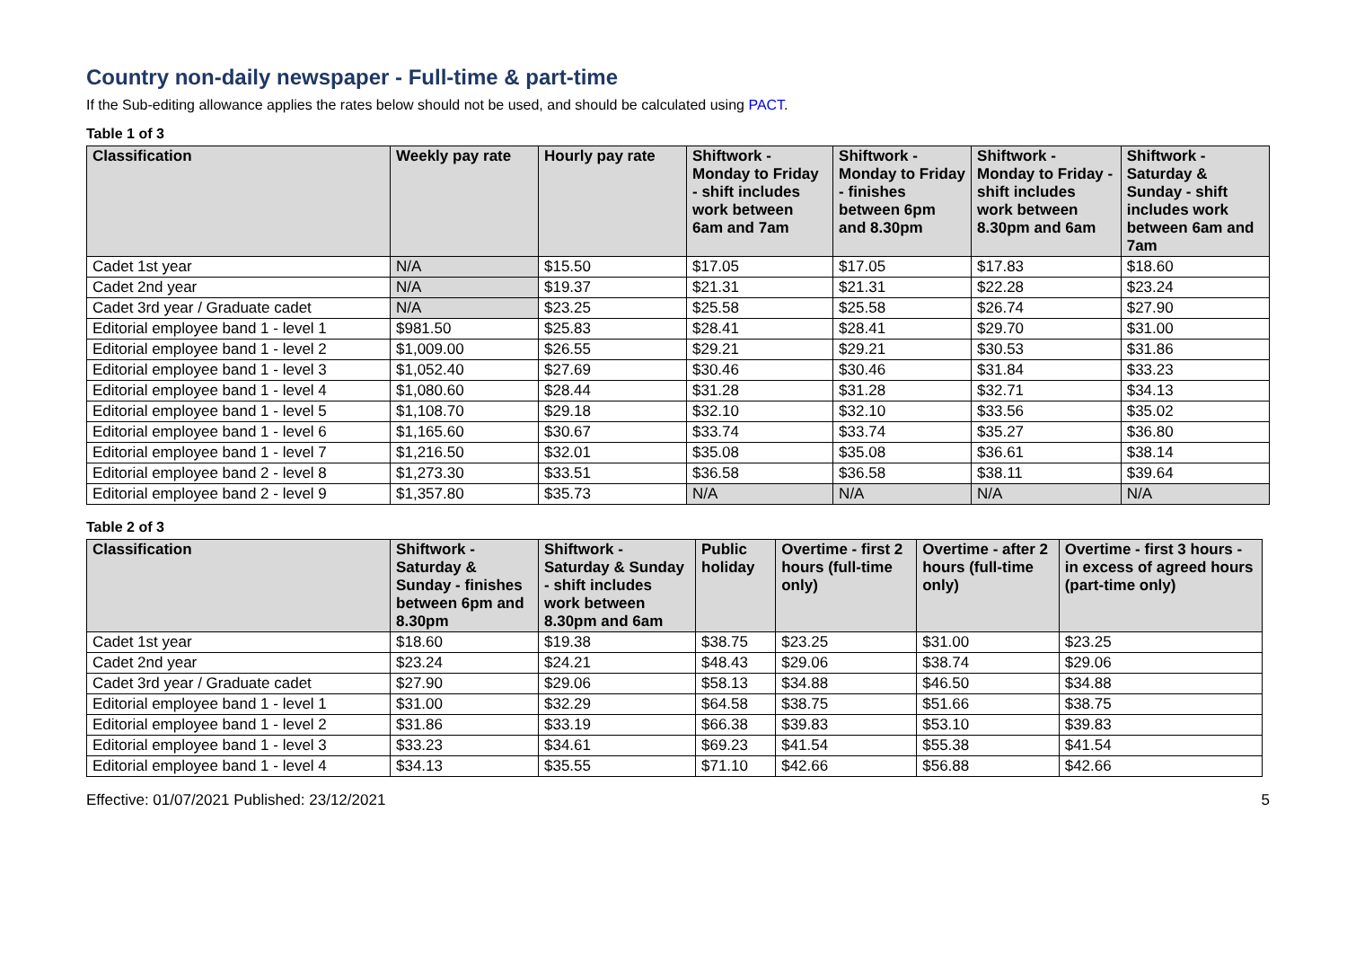Country non-daily newspaper - Full-time & part-time
If the Sub-editing allowance applies the rates below should not be used, and should be calculated using PACT.
Table 1 of 3
| Classification | Weekly pay rate | Hourly pay rate | Shiftwork - Monday to Friday - shift includes work between 6am and 7am | Shiftwork - Monday to Friday - finishes between 6pm and 8.30pm | Shiftwork - Monday to Friday - shift includes work between 8.30pm and 6am | Shiftwork - Saturday & Sunday - shift includes work between 6am and 7am |
| --- | --- | --- | --- | --- | --- | --- |
| Cadet 1st year | N/A | $15.50 | $17.05 | $17.05 | $17.83 | $18.60 |
| Cadet 2nd year | N/A | $19.37 | $21.31 | $21.31 | $22.28 | $23.24 |
| Cadet 3rd year / Graduate cadet | N/A | $23.25 | $25.58 | $25.58 | $26.74 | $27.90 |
| Editorial employee band 1 - level 1 | $981.50 | $25.83 | $28.41 | $28.41 | $29.70 | $31.00 |
| Editorial employee band 1 - level 2 | $1,009.00 | $26.55 | $29.21 | $29.21 | $30.53 | $31.86 |
| Editorial employee band 1 - level 3 | $1,052.40 | $27.69 | $30.46 | $30.46 | $31.84 | $33.23 |
| Editorial employee band 1 - level 4 | $1,080.60 | $28.44 | $31.28 | $31.28 | $32.71 | $34.13 |
| Editorial employee band 1 - level 5 | $1,108.70 | $29.18 | $32.10 | $32.10 | $33.56 | $35.02 |
| Editorial employee band 1 - level 6 | $1,165.60 | $30.67 | $33.74 | $33.74 | $35.27 | $36.80 |
| Editorial employee band 1 - level 7 | $1,216.50 | $32.01 | $35.08 | $35.08 | $36.61 | $38.14 |
| Editorial employee band 2 - level 8 | $1,273.30 | $33.51 | $36.58 | $36.58 | $38.11 | $39.64 |
| Editorial employee band 2 - level 9 | $1,357.80 | $35.73 | N/A | N/A | N/A | N/A |
Table 2 of 3
| Classification | Shiftwork - Saturday & Sunday - finishes between 6pm and 8.30pm | Shiftwork - Saturday & Sunday - shift includes work between 8.30pm and 6am | Public holiday | Overtime - first 2 hours (full-time only) | Overtime - after 2 hours (full-time only) | Overtime - first 3 hours - in excess of agreed hours (part-time only) |
| --- | --- | --- | --- | --- | --- | --- |
| Cadet 1st year | $18.60 | $19.38 | $38.75 | $23.25 | $31.00 | $23.25 |
| Cadet 2nd year | $23.24 | $24.21 | $48.43 | $29.06 | $38.74 | $29.06 |
| Cadet 3rd year / Graduate cadet | $27.90 | $29.06 | $58.13 | $34.88 | $46.50 | $34.88 |
| Editorial employee band 1 - level 1 | $31.00 | $32.29 | $64.58 | $38.75 | $51.66 | $38.75 |
| Editorial employee band 1 - level 2 | $31.86 | $33.19 | $66.38 | $39.83 | $53.10 | $39.83 |
| Editorial employee band 1 - level 3 | $33.23 | $34.61 | $69.23 | $41.54 | $55.38 | $41.54 |
| Editorial employee band 1 - level 4 | $34.13 | $35.55 | $71.10 | $42.66 | $56.88 | $42.66 |
Effective: 01/07/2021 Published: 23/12/2021 5